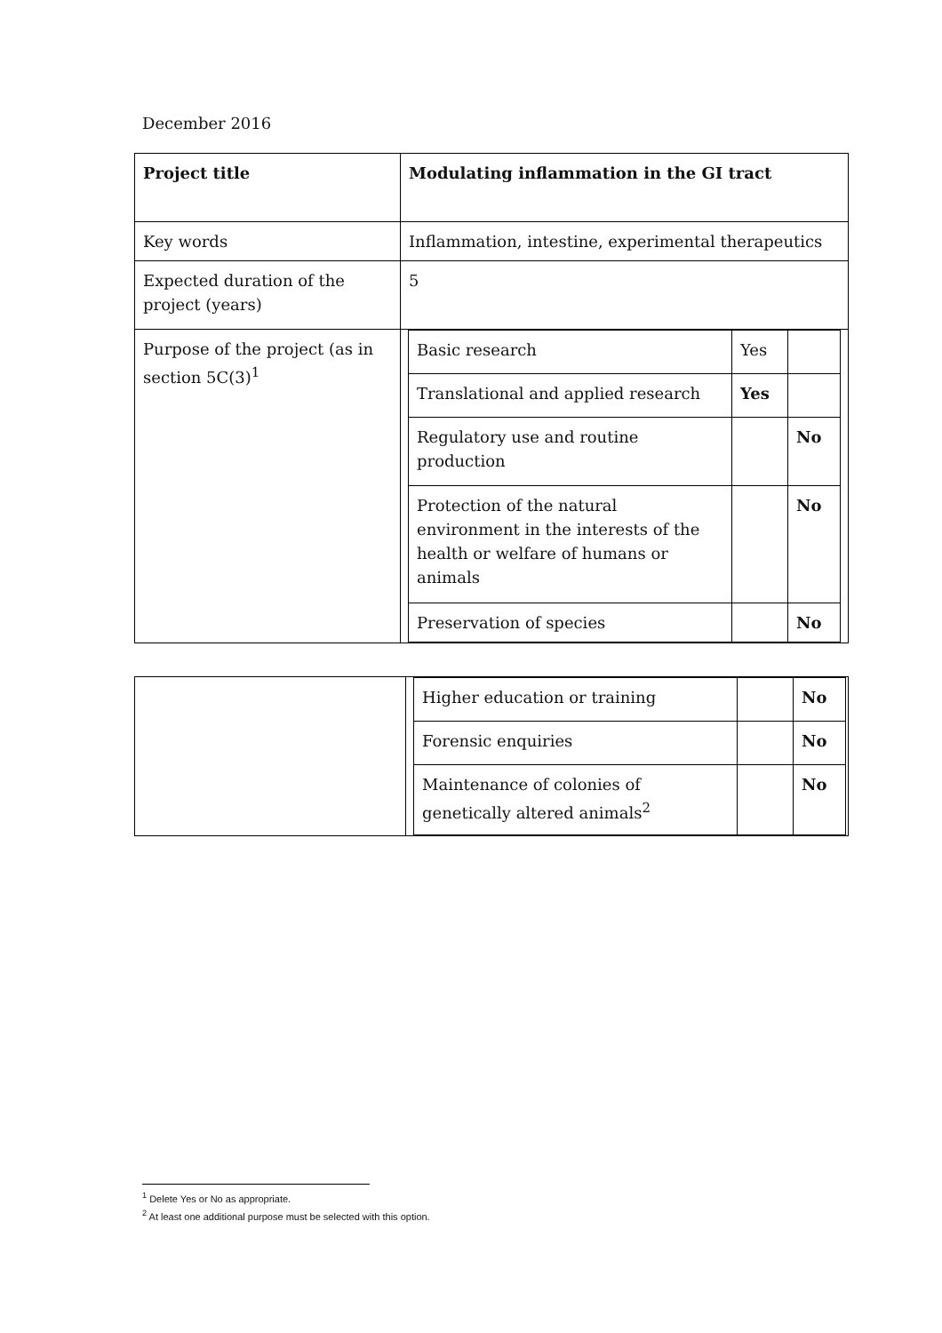December 2016
| Project title | Modulating inflammation in the GI tract |
| Key words | Inflammation, intestine, experimental therapeutics |
| Expected duration of the project (years) | 5 |
| Purpose of the project (as in section 5C(3)<sup>1</sup> | / Basic research / Yes / / / Translational and applied research / Yes / / / Regulatory use and routine production / / No / / Protection of the natural environment in the interests of the health or welfare of humans or animals / / No / / Preservation of species / / No / |
| | / Higher education or training / / No / / Forensic enquiries / / No / / Maintenance of colonies of genetically altered animals<sup>2</sup> / / No / |
<sup>1</sup> Delete Yes or No as appropriate.
<sup>2</sup> At least one additional purpose must be selected with this option.